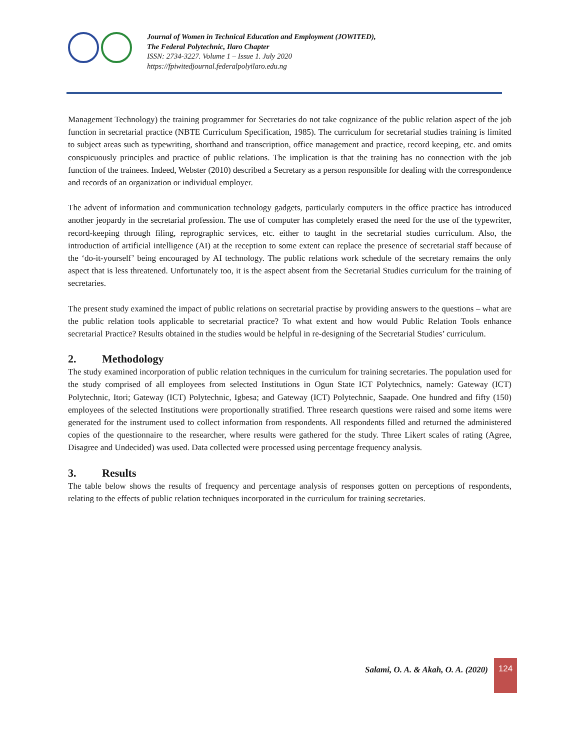Journal of Women in Technical Education and Employment (JOWITED),
The Federal Polytechnic, Ilaro Chapter
ISSN: 2734-3227. Volume 1 – Issue 1. July 2020
https://fpiwitedjournal.federalpolyilaro.edu.ng
Management Technology) the training programmer for Secretaries do not take cognizance of the public relation aspect of the job function in secretarial practice (NBTE Curriculum Specification, 1985). The curriculum for secretarial studies training is limited to subject areas such as typewriting, shorthand and transcription, office management and practice, record keeping, etc. and omits conspicuously principles and practice of public relations. The implication is that the training has no connection with the job function of the trainees. Indeed, Webster (2010) described a Secretary as a person responsible for dealing with the correspondence and records of an organization or individual employer.
The advent of information and communication technology gadgets, particularly computers in the office practice has introduced another jeopardy in the secretarial profession. The use of computer has completely erased the need for the use of the typewriter, record-keeping through filing, reprographic services, etc. either to taught in the secretarial studies curriculum. Also, the introduction of artificial intelligence (AI) at the reception to some extent can replace the presence of secretarial staff because of the ‘do-it-yourself’ being encouraged by AI technology. The public relations work schedule of the secretary remains the only aspect that is less threatened. Unfortunately too, it is the aspect absent from the Secretarial Studies curriculum for the training of secretaries.
The present study examined the impact of public relations on secretarial practise by providing answers to the questions – what are the public relation tools applicable to secretarial practice? To what extent and how would Public Relation Tools enhance secretarial Practice? Results obtained in the studies would be helpful in re-designing of the Secretarial Studies’ curriculum.
2. Methodology
The study examined incorporation of public relation techniques in the curriculum for training secretaries. The population used for the study comprised of all employees from selected Institutions in Ogun State ICT Polytechnics, namely: Gateway (ICT) Polytechnic, Itori; Gateway (ICT) Polytechnic, Igbesa; and Gateway (ICT) Polytechnic, Saapade. One hundred and fifty (150) employees of the selected Institutions were proportionally stratified. Three research questions were raised and some items were generated for the instrument used to collect information from respondents. All respondents filled and returned the administered copies of the questionnaire to the researcher, where results were gathered for the study. Three Likert scales of rating (Agree, Disagree and Undecided) was used. Data collected were processed using percentage frequency analysis.
3. Results
The table below shows the results of frequency and percentage analysis of responses gotten on perceptions of respondents, relating to the effects of public relation techniques incorporated in the curriculum for training secretaries.
Salami, O. A. & Akah, O. A. (2020)
124